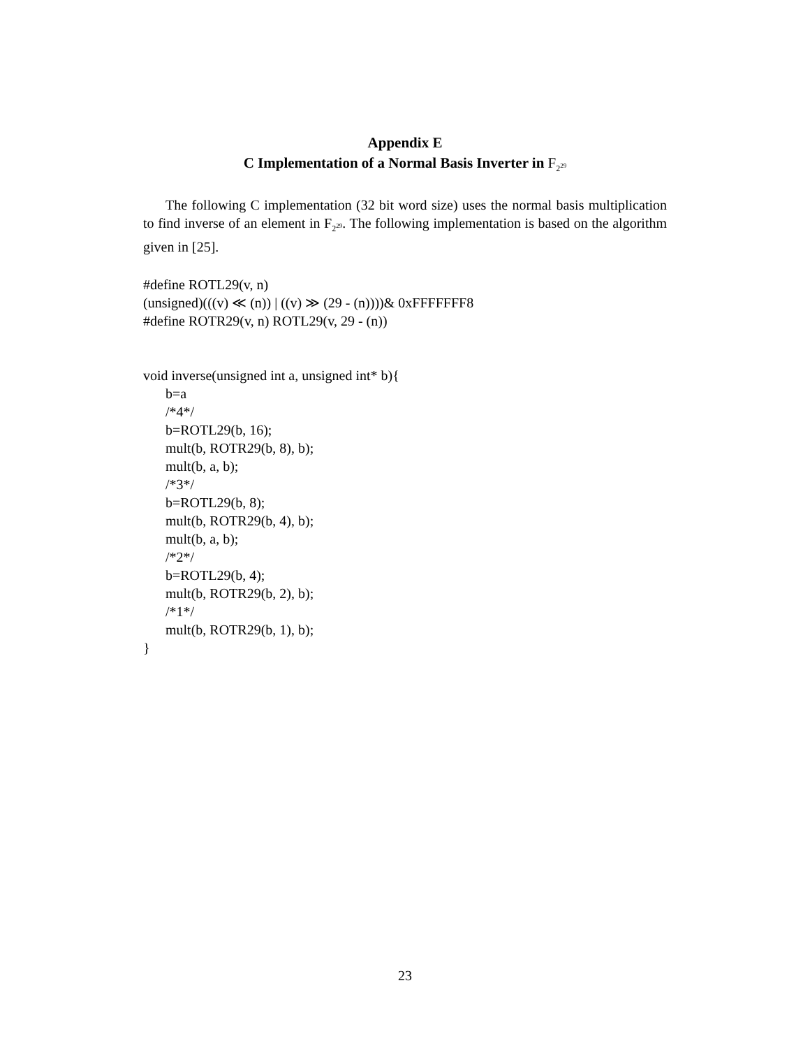Appendix E
C Implementation of a Normal Basis Inverter in F<sub>2<sup>29</sup></sub>
The following C implementation (32 bit word size) uses the normal basis multiplication to find inverse of an element in F<sub>2<sup>29</sup></sub>. The following implementation is based on the algorithm given in [25].
#define ROTL29(v, n)
(unsigned)(((v) ≪ (n)) | ((v) ≫ (29 - (n))))& 0xFFFFFFF8
#define ROTR29(v, n) ROTL29(v, 29 - (n))
void inverse(unsigned int a, unsigned int* b){
b=a
/*4*/
b=ROTL29(b, 16);
mult(b, ROTR29(b, 8), b);
mult(b, a, b);
/*3*/
b=ROTL29(b, 8);
mult(b, ROTR29(b, 4), b);
mult(b, a, b);
/*2*/
b=ROTL29(b, 4);
mult(b, ROTR29(b, 2), b);
/*1*/
mult(b, ROTR29(b, 1), b);
}
23